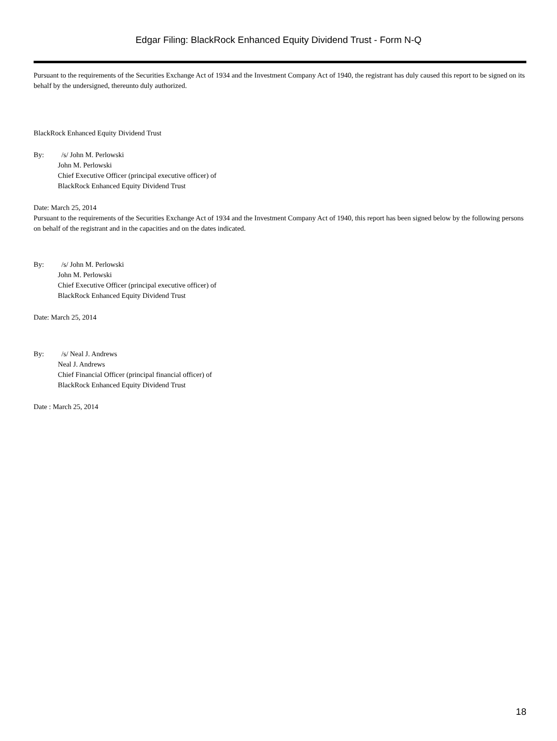Edgar Filing: BlackRock Enhanced Equity Dividend Trust - Form N-Q
Pursuant to the requirements of the Securities Exchange Act of 1934 and the Investment Company Act of 1940, the registrant has duly caused this report to be signed on its behalf by the undersigned, thereunto duly authorized.
BlackRock Enhanced Equity Dividend Trust
By: /s/ John M. Perlowski
John M. Perlowski
Chief Executive Officer (principal executive officer) of
BlackRock Enhanced Equity Dividend Trust
Date: March 25, 2014
Pursuant to the requirements of the Securities Exchange Act of 1934 and the Investment Company Act of 1940, this report has been signed below by the following persons on behalf of the registrant and in the capacities and on the dates indicated.
By: /s/ John M. Perlowski
John M. Perlowski
Chief Executive Officer (principal executive officer) of
BlackRock Enhanced Equity Dividend Trust
Date: March 25, 2014
By: /s/ Neal J. Andrews
Neal J. Andrews
Chief Financial Officer (principal financial officer) of
BlackRock Enhanced Equity Dividend Trust
Date : March 25, 2014
18